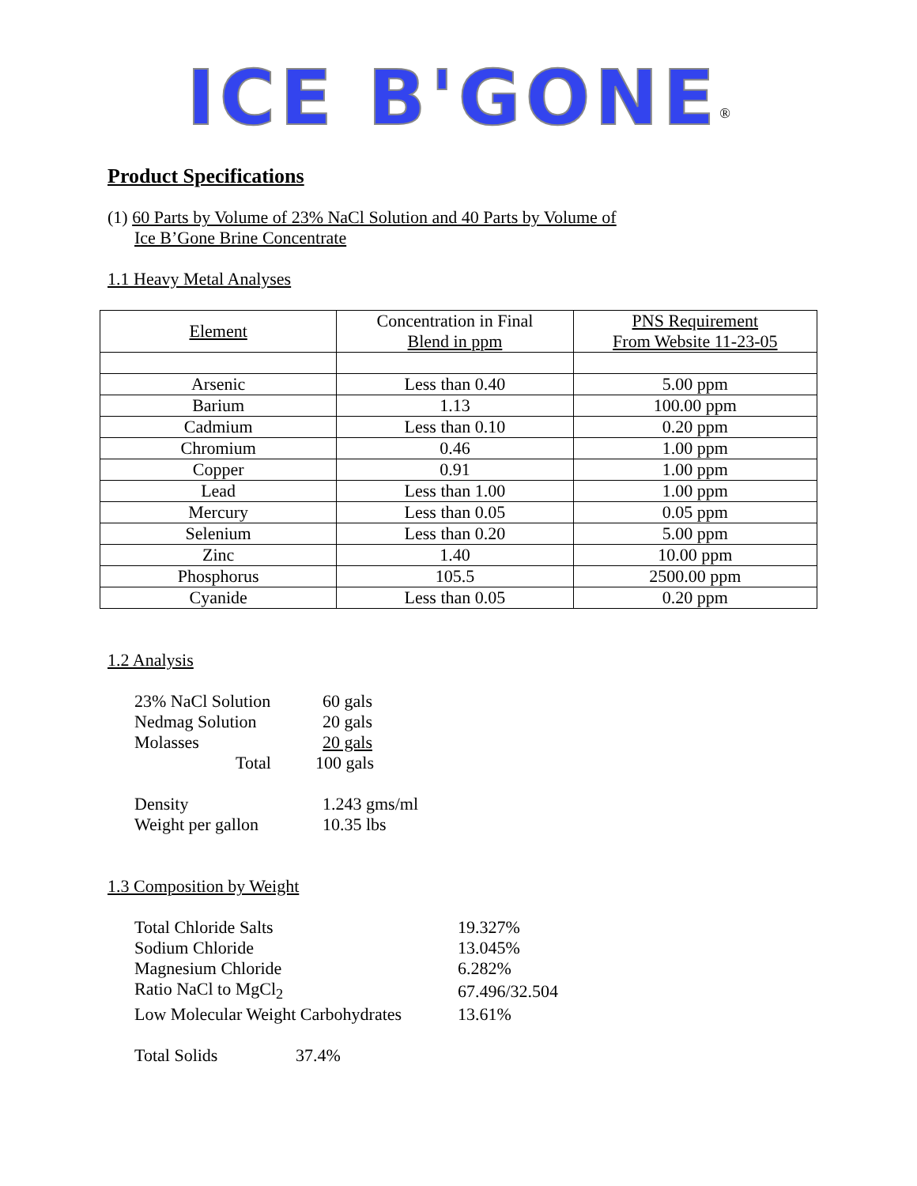ICE B'GONE<sup>®</sup>
Product Specifications
(1) 60 Parts by Volume of 23% NaCl Solution and 40 Parts by Volume of
Ice B’Gone Brine Concentrate
1.1 Heavy Metal Analyses
| Element | Concentration in Final Blend in ppm | PNS Requirement From Website 11-23-05 |
| --- | --- | --- |
| Arsenic | Less than 0.40 | 5.00 ppm |
| Barium | 1.13 | 100.00 ppm |
| Cadmium | Less than 0.10 | 0.20 ppm |
| Chromium | 0.46 | 1.00 ppm |
| Copper | 0.91 | 1.00 ppm |
| Lead | Less than 1.00 | 1.00 ppm |
| Mercury | Less than 0.05 | 0.05 ppm |
| Selenium | Less than 0.20 | 5.00 ppm |
| Zinc | 1.40 | 10.00 ppm |
| Phosphorus | 105.5 | 2500.00 ppm |
| Cyanide | Less than 0.05 | 0.20 ppm |
1.2 Analysis
| 23% NaCl Solution | 60 gals |
| Nedmag Solution | 20 gals |
| Molasses | 20 gals |
| Total | 100 gals |
| Density | 1.243 gms/ml |
| Weight per gallon | 10.35 lbs |
1.3 Composition by Weight
| Total Chloride Salts | 19.327% |
| Sodium Chloride | 13.045% |
| Magnesium Chloride | 6.282% |
| Ratio NaCl to MgCl<sub>2</sub> | 67.496/32.504 |
| Low Molecular Weight Carbohydrates | 13.61% |
| Total Solids | 37.4% |